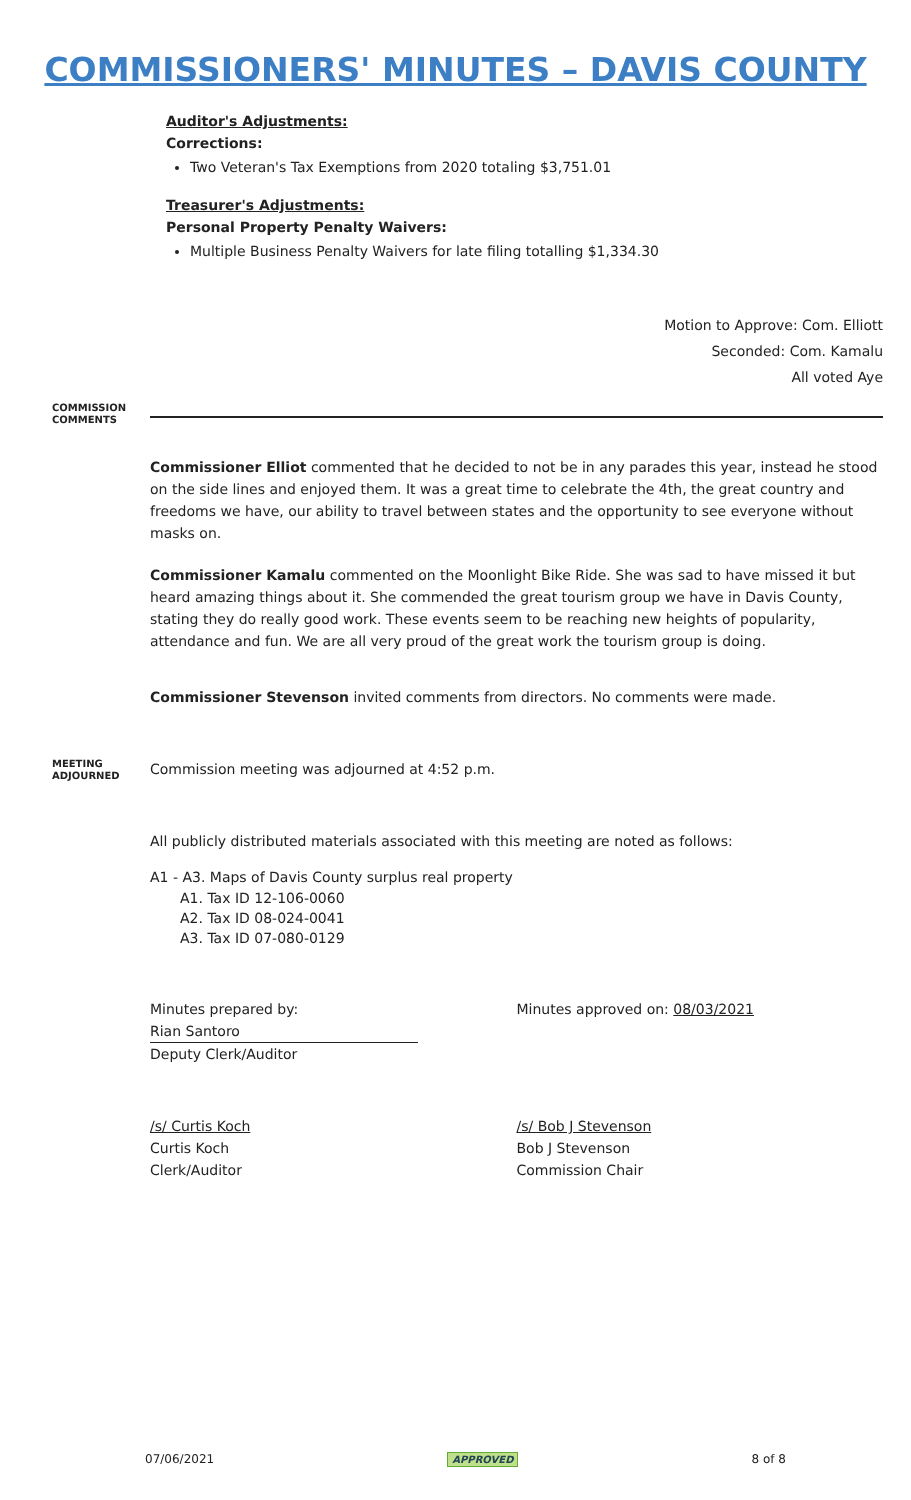COMMISSIONERS' MINUTES – DAVIS COUNTY
Auditor's Adjustments:
Corrections:
Two Veteran's Tax Exemptions from 2020 totaling $3,751.01
Treasurer's Adjustments:
Personal Property Penalty Waivers:
Multiple Business Penalty Waivers for late filing totalling $1,334.30
Motion to Approve: Com. Elliott
Seconded: Com. Kamalu
All voted Aye
COMMISSION COMMENTS
Commissioner Elliot commented that he decided to not be in any parades this year, instead he stood on the side lines and enjoyed them. It was a great time to celebrate the 4th, the great country and freedoms we have, our ability to travel between states and the opportunity to see everyone without masks on.
Commissioner Kamalu commented on the Moonlight Bike Ride. She was sad to have missed it but heard amazing things about it. She commended the great tourism group we have in Davis County, stating they do really good work. These events seem to be reaching new heights of popularity, attendance and fun. We are all very proud of the great work the tourism group is doing.
Commissioner Stevenson invited comments from directors. No comments were made.
MEETING ADJOURNED
Commission meeting was adjourned at 4:52 p.m.
All publicly distributed materials associated with this meeting are noted as follows:
A1 - A3. Maps of Davis County surplus real property
A1. Tax ID 12-106-0060
A2. Tax ID 08-024-0041
A3. Tax ID 07-080-0129
Minutes prepared by:
Rian Santoro
Deputy Clerk/Auditor
Minutes approved on: 08/03/2021
/s/ Curtis Koch
Curtis Koch
Clerk/Auditor
/s/ Bob J Stevenson
Bob J Stevenson
Commission Chair
07/06/2021 APPROVED 8 of 8